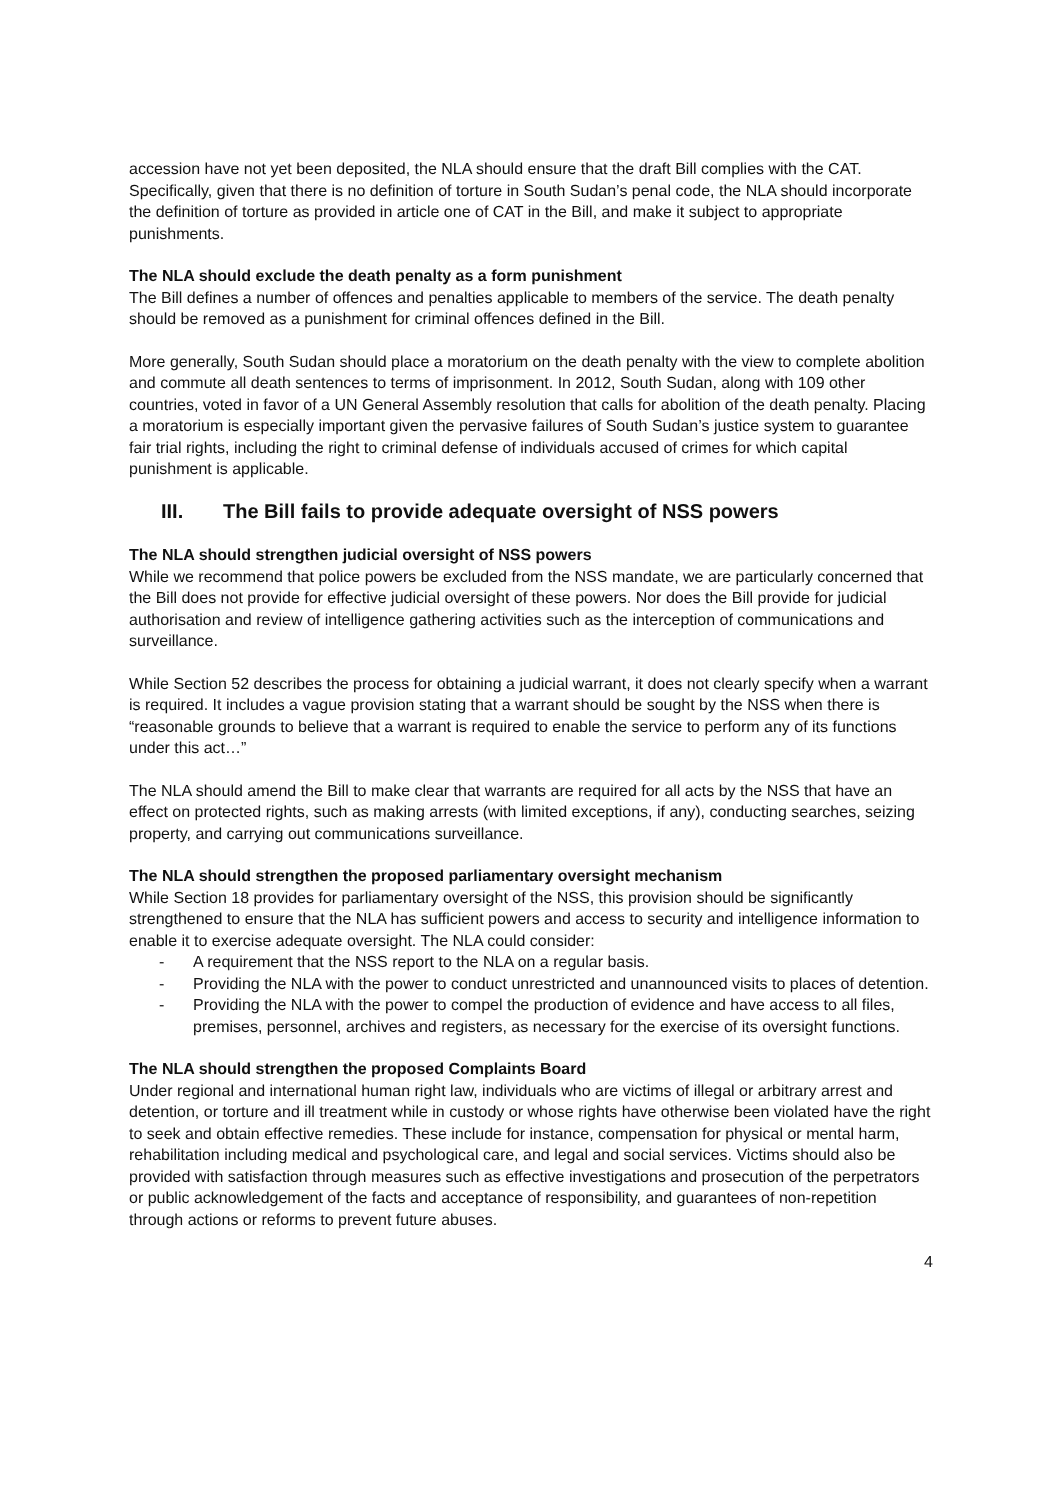accession have not yet been deposited, the NLA should ensure that the draft Bill complies with the CAT. Specifically, given that there is no definition of torture in South Sudan’s penal code, the NLA should incorporate the definition of torture as provided in article one of CAT in the Bill, and make it subject to appropriate punishments.
The NLA should exclude the death penalty as a form punishment
The Bill defines a number of offences and penalties applicable to members of the service. The death penalty should be removed as a punishment for criminal offences defined in the Bill.
More generally, South Sudan should place a moratorium on the death penalty with the view to complete abolition and commute all death sentences to terms of imprisonment. In 2012, South Sudan, along with 109 other countries, voted in favor of a UN General Assembly resolution that calls for abolition of the death penalty. Placing a moratorium is especially important given the pervasive failures of South Sudan’s justice system to guarantee fair trial rights, including the right to criminal defense of individuals accused of crimes for which capital punishment is applicable.
III. The Bill fails to provide adequate oversight of NSS powers
The NLA should strengthen judicial oversight of NSS powers
While we recommend that police powers be excluded from the NSS mandate, we are particularly concerned that the Bill does not provide for effective judicial oversight of these powers. Nor does the Bill provide for judicial authorisation and review of intelligence gathering activities such as the interception of communications and surveillance.
While Section 52 describes the process for obtaining a judicial warrant, it does not clearly specify when a warrant is required. It includes a vague provision stating that a warrant should be sought by the NSS when there is “reasonable grounds to believe that a warrant is required to enable the service to perform any of its functions under this act…”
The NLA should amend the Bill to make clear that warrants are required for all acts by the NSS that have an effect on protected rights, such as making arrests (with limited exceptions, if any), conducting searches, seizing property, and carrying out communications surveillance.
The NLA should strengthen the proposed parliamentary oversight mechanism
While Section 18 provides for parliamentary oversight of the NSS, this provision should be significantly strengthened to ensure that the NLA has sufficient powers and access to security and intelligence information to enable it to exercise adequate oversight. The NLA could consider:
- A requirement that the NSS report to the NLA on a regular basis.
- Providing the NLA with the power to conduct unrestricted and unannounced visits to places of detention.
- Providing the NLA with the power to compel the production of evidence and have access to all files, premises, personnel, archives and registers, as necessary for the exercise of its oversight functions.
The NLA should strengthen the proposed Complaints Board
Under regional and international human right law, individuals who are victims of illegal or arbitrary arrest and detention, or torture and ill treatment while in custody or whose rights have otherwise been violated have the right to seek and obtain effective remedies. These include for instance, compensation for physical or mental harm, rehabilitation including medical and psychological care, and legal and social services. Victims should also be provided with satisfaction through measures such as effective investigations and prosecution of the perpetrators or public acknowledgement of the facts and acceptance of responsibility, and guarantees of non-repetition through actions or reforms to prevent future abuses.
4